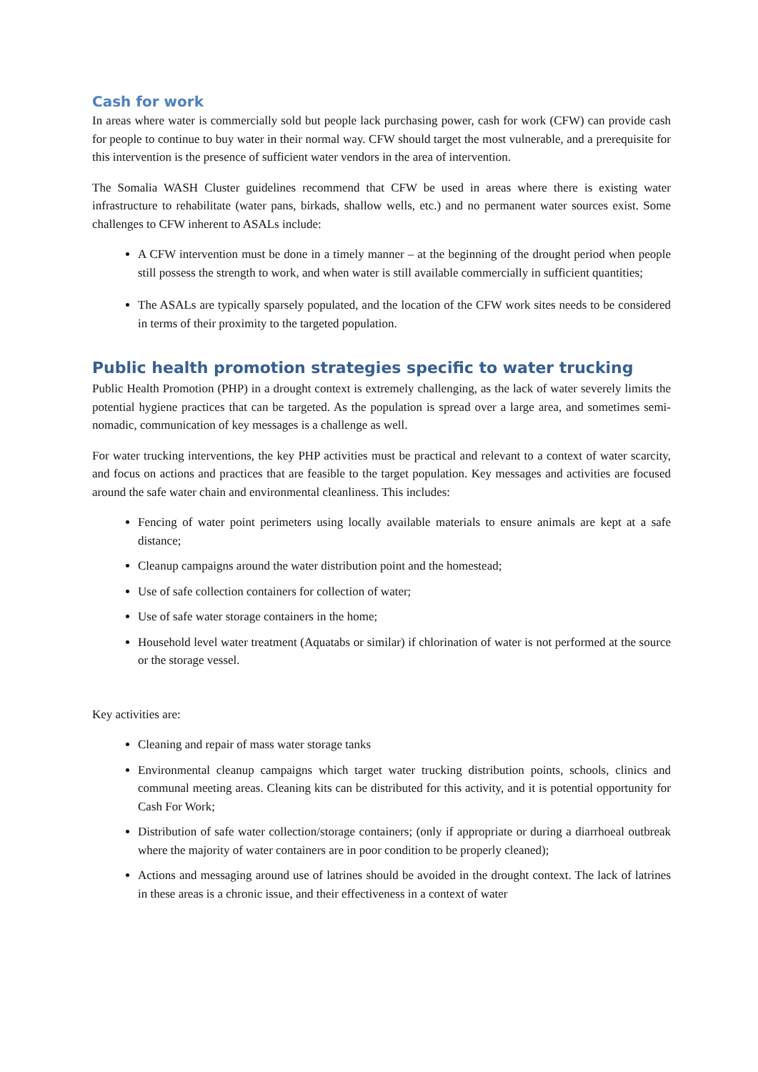Cash for work
In areas where water is commercially sold but people lack purchasing power, cash for work (CFW) can provide cash for people to continue to buy water in their normal way. CFW should target the most vulnerable, and a prerequisite for this intervention is the presence of sufficient water vendors in the area of intervention.
The Somalia WASH Cluster guidelines recommend that CFW be used in areas where there is existing water infrastructure to rehabilitate (water pans, birkads, shallow wells, etc.) and no permanent water sources exist. Some challenges to CFW inherent to ASALs include:
A CFW intervention must be done in a timely manner – at the beginning of the drought period when people still possess the strength to work, and when water is still available commercially in sufficient quantities;
The ASALs are typically sparsely populated, and the location of the CFW work sites needs to be considered in terms of their proximity to the targeted population.
Public health promotion strategies specific to water trucking
Public Health Promotion (PHP) in a drought context is extremely challenging, as the lack of water severely limits the potential hygiene practices that can be targeted. As the population is spread over a large area, and sometimes semi-nomadic, communication of key messages is a challenge as well.
For water trucking interventions, the key PHP activities must be practical and relevant to a context of water scarcity, and focus on actions and practices that are feasible to the target population. Key messages and activities are focused around the safe water chain and environmental cleanliness. This includes:
Fencing of water point perimeters using locally available materials to ensure animals are kept at a safe distance;
Cleanup campaigns around the water distribution point and the homestead;
Use of safe collection containers for collection of water;
Use of safe water storage containers in the home;
Household level water treatment (Aquatabs or similar) if chlorination of water is not performed at the source or the storage vessel.
Key activities are:
Cleaning and repair of mass water storage tanks
Environmental cleanup campaigns which target water trucking distribution points, schools, clinics and communal meeting areas. Cleaning kits can be distributed for this activity, and it is potential opportunity for Cash For Work;
Distribution of safe water collection/storage containers; (only if appropriate or during a diarrhoeal outbreak where the majority of water containers are in poor condition to be properly cleaned);
Actions and messaging around use of latrines should be avoided in the drought context. The lack of latrines in these areas is a chronic issue, and their effectiveness in a context of water